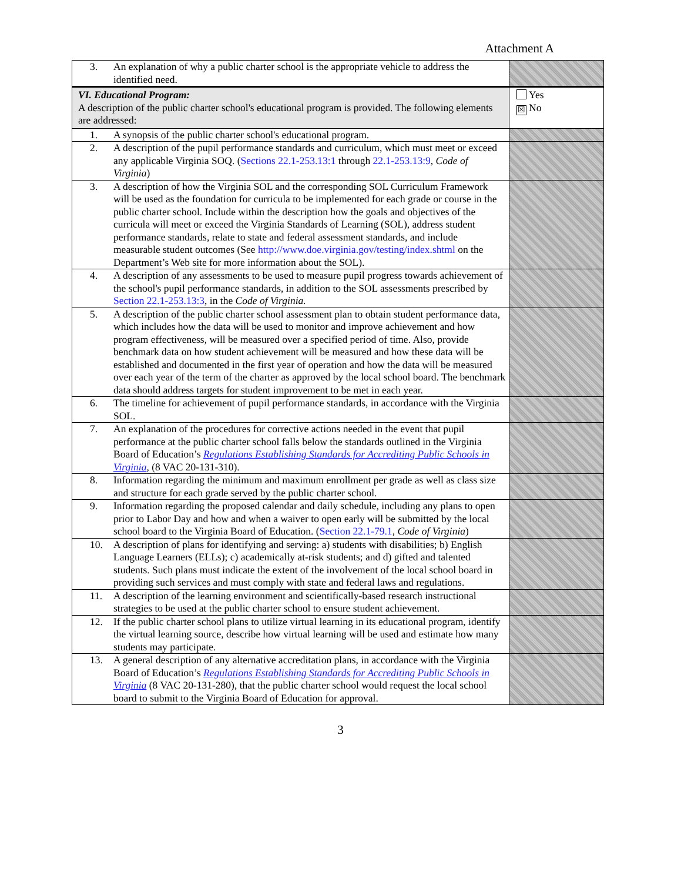Attachment A
| 3. An explanation of why a public charter school is the appropriate vehicle to address the identified need. | |
| VI. Educational Program: A description of the public charter school's educational program is provided. The following elements are addressed: | Yes ☒ No |
| 1. A synopsis of the public charter school's educational program. | |
| 2. A description of the pupil performance standards and curriculum, which must meet or exceed any applicable Virginia SOQ. ( Sections 22.1-253.13:1 through 22.1-253.13:9 , Code of Virginia ) | |
| 3. A description of how the Virginia SOL and the corresponding SOL Curriculum Framework will be used as the foundation for curricula to be implemented for each grade or course in the public charter school. Include within the description how the goals and objectives of the curricula will meet or exceed the Virginia Standards of Learning (SOL), address student performance standards, relate to state and federal assessment standards, and include measurable student outcomes (See http://www.doe.virginia.gov/testing/index.shtml on the Department’s Web site for more information about the SOL). | |
| 4. A description of any assessments to be used to measure pupil progress towards achievement of the school's pupil performance standards, in addition to the SOL assessments prescribed by Section 22.1-253.13:3 , in the Code of Virginia. | |
| 5. A description of the public charter school assessment plan to obtain student performance data, which includes how the data will be used to monitor and improve achievement and how program effectiveness, will be measured over a specified period of time. Also, provide benchmark data on how student achievement will be measured and how these data will be established and documented in the first year of operation and how the data will be measured over each year of the term of the charter as approved by the local school board. The benchmark data should address targets for student improvement to be met in each year. | |
| 6. The timeline for achievement of pupil performance standards, in accordance with the Virginia SOL. | |
| 7. An explanation of the procedures for corrective actions needed in the event that pupil performance at the public charter school falls below the standards outlined in the Virginia Board of Education’s Regulations Establishing Standards for Accrediting Public Schools in Virginia , (8 VAC 20-131-310). | |
| 8. Information regarding the minimum and maximum enrollment per grade as well as class size and structure for each grade served by the public charter school. | |
| 9. Information regarding the proposed calendar and daily schedule, including any plans to open prior to Labor Day and how and when a waiver to open early will be submitted by the local school board to the Virginia Board of Education. ( Section 22.1-79.1 , Code of Virginia ) | |
| 10. A description of plans for identifying and serving: a) students with disabilities; b) English Language Learners (ELLs); c) academically at-risk students; and d) gifted and talented students. Such plans must indicate the extent of the involvement of the local school board in providing such services and must comply with state and federal laws and regulations. | |
| 11. A description of the learning environment and scientifically-based research instructional strategies to be used at the public charter school to ensure student achievement. | |
| 12. If the public charter school plans to utilize virtual learning in its educational program, identify the virtual learning source, describe how virtual learning will be used and estimate how many students may participate. | |
| 13. A general description of any alternative accreditation plans, in accordance with the Virginia Board of Education’s Regulations Establishing Standards for Accrediting Public Schools in Virginia (8 VAC 20-131-280), that the public charter school would request the local school board to submit to the Virginia Board of Education for approval. | |
3